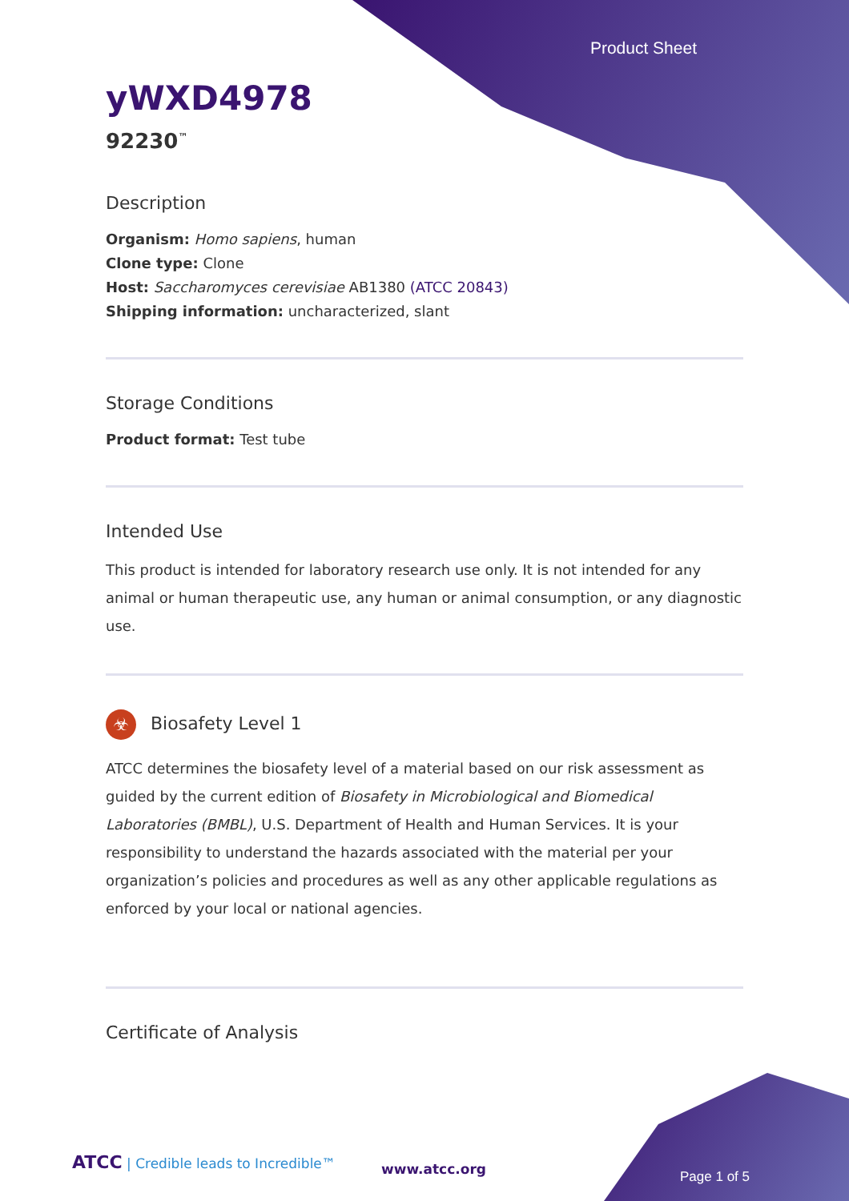Product Sheet
yWXD4978
92230<sup>™</sup>
Description
Organism: Homo sapiens, human
Clone type: Clone
Host: Saccharomyces cerevisiae AB1380 (ATCC 20843)
Shipping information: uncharacterized, slant
Storage Conditions
Product format: Test tube
Intended Use
This product is intended for laboratory research use only. It is not intended for any animal or human therapeutic use, any human or animal consumption, or any diagnostic use.
☣ Biosafety Level 1
ATCC determines the biosafety level of a material based on our risk assessment as guided by the current edition of Biosafety in Microbiological and Biomedical Laboratories (BMBL), U.S. Department of Health and Human Services. It is your responsibility to understand the hazards associated with the material per your organization’s policies and procedures as well as any other applicable regulations as enforced by your local or national agencies.
Certificate of Analysis
ATCC | Credible leads to Incredible™
www.atcc.org Page 1 of 5